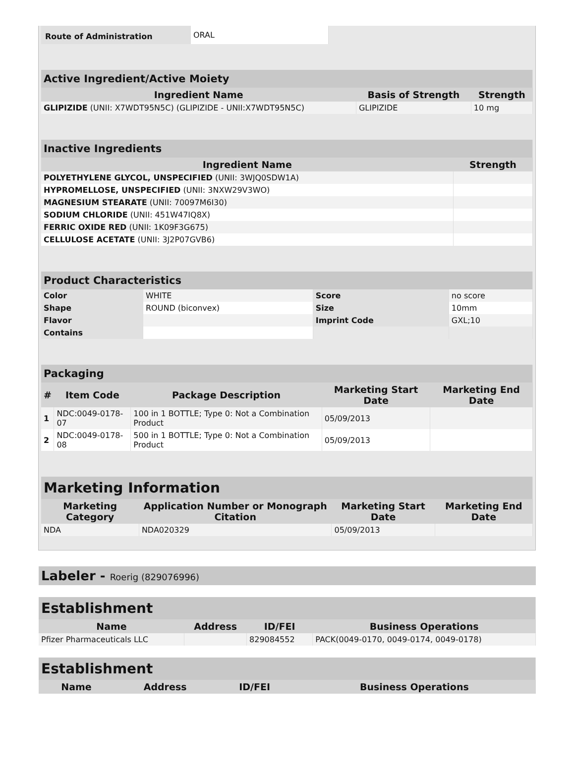| Route of Administration | ORAL |
| Active Ingredient/Active Moiety | | |
| Ingredient Name | Basis of Strength | Strength |
| GLIPIZIDE (UNII: X7WDT95N5C) (GLIPIZIDE - UNII:X7WDT95N5C) | GLIPIZIDE | 10 mg |
| Inactive Ingredients | |
| Ingredient Name | Strength |
| POLYETHYLENE GLYCOL, UNSPECIFIED (UNII: 3WJQ0SDW1A) | |
| HYPROMELLOSE, UNSPECIFIED (UNII: 3NXW29V3WO) | |
| MAGNESIUM STEARATE (UNII: 70097M6I30) | |
| SODIUM CHLORIDE (UNII: 451W47IQ8X) | |
| FERRIC OXIDE RED (UNII: 1K09F3G675) | |
| CELLULOSE ACETATE (UNII: 3J2P07GVB6) | |
| Product Characteristics | | | |
| Color | WHITE | Score | no score |
| Shape | ROUND (biconvex) | Size | 10mm |
| Flavor | | Imprint Code | GXL;10 |
| Contains | | | |
| Packaging | | | | |
| # | Item Code | Package Description | Marketing Start Date | Marketing End Date |
| 1 | NDC:0049-0178-07 | 100 in 1 BOTTLE; Type 0: Not a Combination Product | 05/09/2013 | |
| 2 | NDC:0049-0178-08 | 500 in 1 BOTTLE; Type 0: Not a Combination Product | 05/09/2013 | |
| Marketing Information | | | |
| Marketing Category | Application Number or Monograph Citation | Marketing Start Date | Marketing End Date |
| NDA | NDA020329 | 05/09/2013 | |
Labeler - Roerig (829076996)
| Establishment | | | |
| Name | Address | ID/FEI | Business Operations |
| Pfizer Pharmaceuticals LLC | | 829084552 | PACK(0049-0170, 0049-0174, 0049-0178) |
| Establishment | | | |
| Name | Address | ID/FEI | Business Operations |